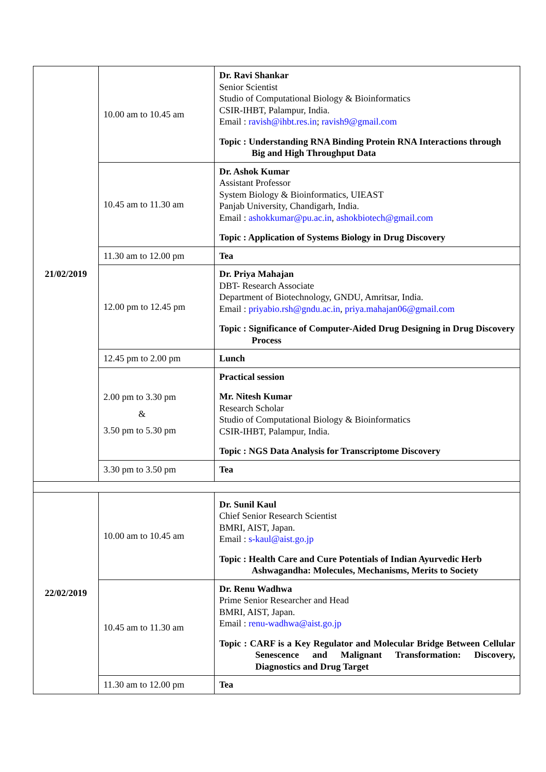| 21/02/2019 | 10.00 am to 10.45 am | Dr. Ravi Shankar Senior Scientist Studio of Computational Biology & Bioinformatics CSIR-IHBT, Palampur, India. Email : ravish@ihbt.res.in ; ravish9@gmail.com Topic : Understanding RNA Binding Protein RNA Interactions through Big and High Throughput Data |
| | 10.45 am to 11.30 am | Dr. Ashok Kumar Assistant Professor System Biology & Bioinformatics, UIEAST Panjab University, Chandigarh, India. Email : ashokkumar@pu.ac.in , ashokbiotech@gmail.com Topic : Application of Systems Biology in Drug Discovery |
| | 11.30 am to 12.00 pm | Tea |
| | 12.00 pm to 12.45 pm | Dr. Priya Mahajan DBT- Research Associate Department of Biotechnology, GNDU, Amritsar, India. Email : priyabio.rsh@gndu.ac.in , priya.mahajan06@gmail.com Topic : Significance of Computer-Aided Drug Designing in Drug Discovery Process |
| | 12.45 pm to 2.00 pm | Lunch |
| | 2.00 pm to 3.30 pm & 3.50 pm to 5.30 pm | Practical session Mr. Nitesh Kumar Research Scholar Studio of Computational Biology & Bioinformatics CSIR-IHBT, Palampur, India. Topic : NGS Data Analysis for Transcriptome Discovery |
| | 3.30 pm to 3.50 pm | Tea |
| 22/02/2019 | 10.00 am to 10.45 am | Dr. Sunil Kaul Chief Senior Research Scientist BMRI, AIST, Japan. Email : s-kaul@aist.go.jp Topic : Health Care and Cure Potentials of Indian Ayurvedic Herb Ashwagandha: Molecules, Mechanisms, Merits to Society |
| | 10.45 am to 11.30 am | Dr. Renu Wadhwa Prime Senior Researcher and Head BMRI, AIST, Japan. Email : renu-wadhwa@aist.go.jp Topic : CARF is a Key Regulator and Molecular Bridge Between Cellular Senescence and Malignant Transformation: Discovery, Diagnostics and Drug Target |
| | 11.30 am to 12.00 pm | Tea |